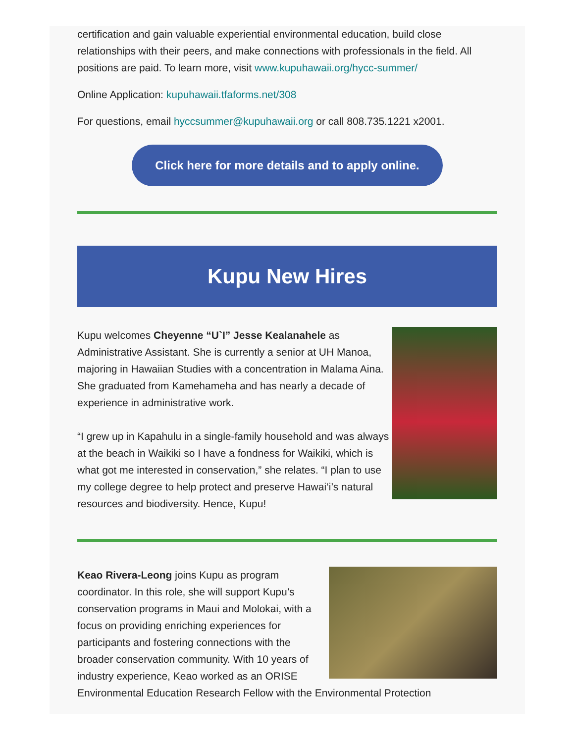certification and gain valuable experiential environmental education, build close relationships with their peers, and make connections with professionals in the field. All positions are paid. To learn more, visit www.kupuhawaii.org/hycc-summer/
Online Application: kupuhawaii.tfaforms.net/308
For questions, email hyccsummer@kupuhawaii.org or call 808.735.1221 x2001.
Click here for more details and to apply online.
Kupu New Hires
Kupu welcomes Cheyenne “U`I” Jesse Kealanahele as Administrative Assistant. She is currently a senior at UH Manoa, majoring in Hawaiian Studies with a concentration in Malama Aina. She graduated from Kamehameha and has nearly a decade of experience in administrative work.
“I grew up in Kapahulu in a single-family household and was always at the beach in Waikiki so I have a fondness for Waikiki, which is what got me interested in conservation,” she relates. “I plan to use my college degree to help protect and preserve Hawai‘i’s natural resources and biodiversity. Hence, Kupu!
Keao Rivera-Leong joins Kupu as program coordinator. In this role, she will support Kupu’s conservation programs in Maui and Molokai, with a focus on providing enriching experiences for participants and fostering connections with the broader conservation community. With 10 years of industry experience, Keao worked as an ORISE Environmental Education Research Fellow with the Environmental Protection